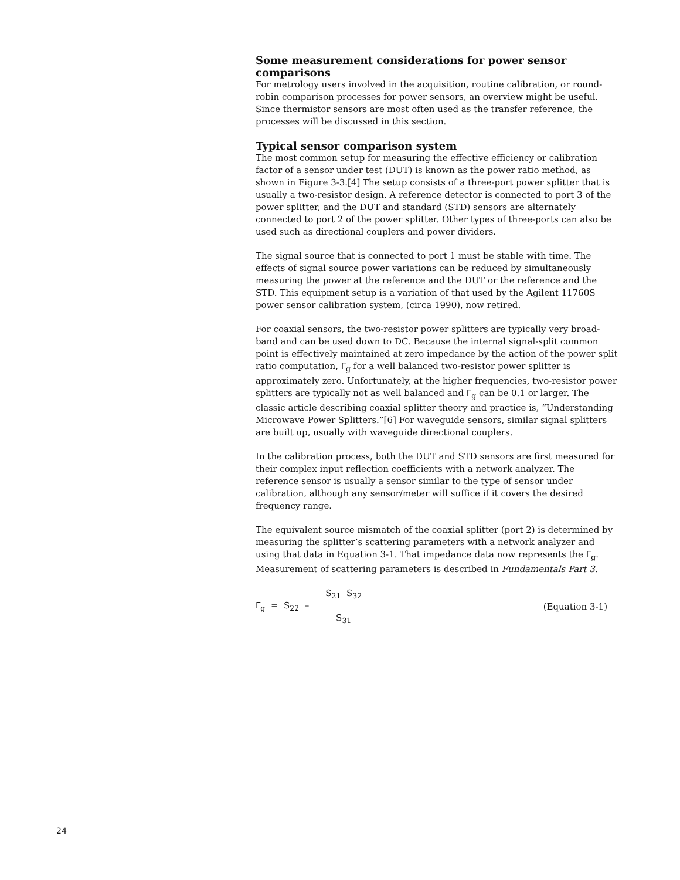Some measurement considerations for power sensor comparisons
For metrology users involved in the acquisition, routine calibration, or round-robin comparison processes for power sensors, an overview might be useful. Since thermistor sensors are most often used as the transfer reference, the processes will be discussed in this section.
Typical sensor comparison system
The most common setup for measuring the effective efficiency or calibration factor of a sensor under test (DUT) is known as the power ratio method, as shown in Figure 3-3.[4] The setup consists of a three-port power splitter that is usually a two-resistor design. A reference detector is connected to port 3 of the power splitter, and the DUT and standard (STD) sensors are alternately connected to port 2 of the power splitter. Other types of three-ports can also be used such as directional couplers and power dividers.
The signal source that is connected to port 1 must be stable with time. The effects of signal source power variations can be reduced by simultaneously measuring the power at the reference and the DUT or the reference and the STD. This equipment setup is a variation of that used by the Agilent 11760S power sensor calibration system, (circa 1990), now retired.
For coaxial sensors, the two-resistor power splitters are typically very broad-band and can be used down to DC. Because the internal signal-split common point is effectively maintained at zero impedance by the action of the power split ratio computation, Γ<sub>g</sub> for a well balanced two-resistor power splitter is approximately zero. Unfortunately, at the higher frequencies, two-resistor power splitters are typically not as well balanced and Γ<sub>g</sub> can be 0.1 or larger. The classic article describing coaxial splitter theory and practice is, “Understanding Microwave Power Splitters.”[6] For waveguide sensors, similar signal splitters are built up, usually with waveguide directional couplers.
In the calibration process, both the DUT and STD sensors are first measured for their complex input reflection coefficients with a network analyzer. The reference sensor is usually a sensor similar to the type of sensor under calibration, although any sensor/meter will suffice if it covers the desired frequency range.
The equivalent source mismatch of the coaxial splitter (port 2) is determined by measuring the splitter’s scattering parameters with a network analyzer and using that data in Equation 3-1. That impedance data now represents the Γ<sub>g</sub>. Measurement of scattering parameters is described in Fundamentals Part 3.
Γ<sub>g</sub> = S<sub>22</sub> – S<sub>21</sub> S<sub>32</sub> S<sub>31</sub> (Equation 3-1)
24